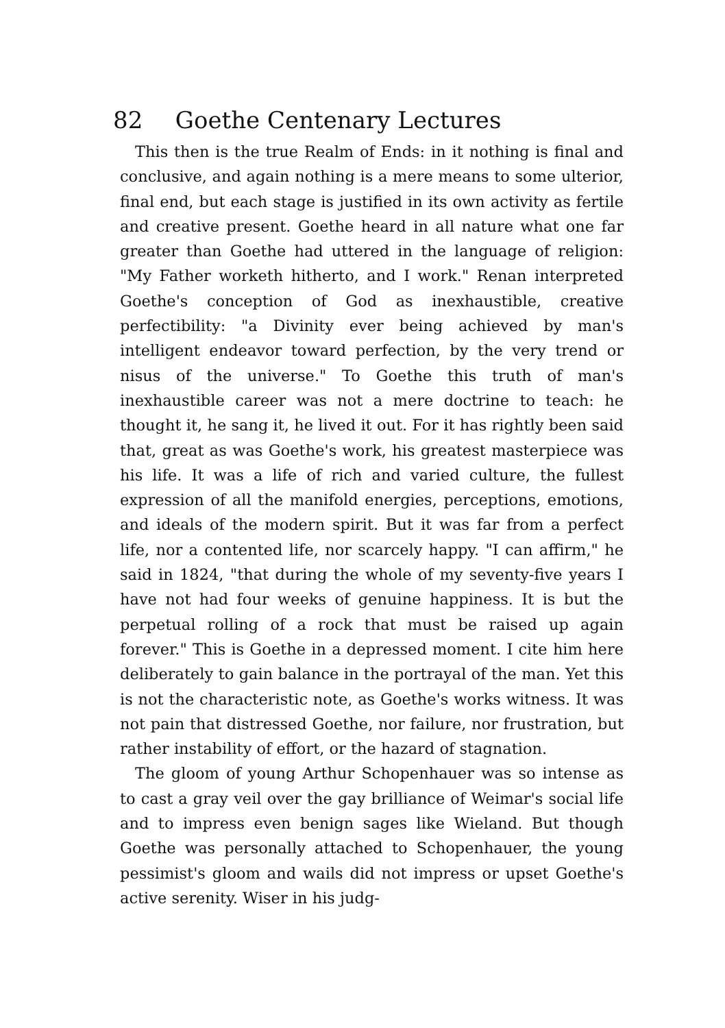82 Goethe Centenary Lectures
This then is the true Realm of Ends: in it nothing is final and conclusive, and again nothing is a mere means to some ulterior, final end, but each stage is justified in its own activity as fertile and creative present. Goethe heard in all nature what one far greater than Goethe had uttered in the language of religion: "My Father worketh hitherto, and I work." Renan interpreted Goethe's conception of God as inexhaustible, creative perfectibility: "a Divinity ever being achieved by man's intelligent endeavor toward perfection, by the very trend or nisus of the universe." To Goethe this truth of man's inexhaustible career was not a mere doctrine to teach: he thought it, he sang it, he lived it out. For it has rightly been said that, great as was Goethe's work, his greatest masterpiece was his life. It was a life of rich and varied culture, the fullest expression of all the manifold energies, perceptions, emotions, and ideals of the modern spirit. But it was far from a perfect life, nor a contented life, nor scarcely happy. "I can affirm," he said in 1824, "that during the whole of my seventy-five years I have not had four weeks of genuine happiness. It is but the perpetual rolling of a rock that must be raised up again forever." This is Goethe in a depressed moment. I cite him here deliberately to gain balance in the portrayal of the man. Yet this is not the characteristic note, as Goethe's works witness. It was not pain that distressed Goethe, nor failure, nor frustration, but rather instability of effort, or the hazard of stagnation.
The gloom of young Arthur Schopenhauer was so intense as to cast a gray veil over the gay brilliance of Weimar's social life and to impress even benign sages like Wieland. But though Goethe was personally attached to Schopenhauer, the young pessimist's gloom and wails did not impress or upset Goethe's active serenity. Wiser in his judg-